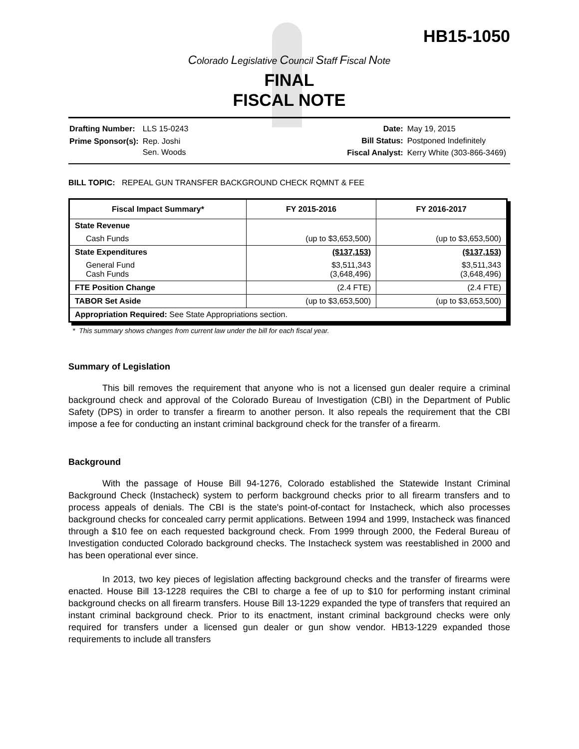HB15-1050
Colorado Legislative Council Staff Fiscal Note
FINAL
FISCAL NOTE
| Drafting Number: | LLS 15-0243 |
| Prime Sponsor(s): | Rep. Joshi Sen. Woods |
| Date: | May 19, 2015 |
| Bill Status: | Postponed Indefinitely |
| Fiscal Analyst: | Kerry White (303-866-3469) |
BILL TOPIC: REPEAL GUN TRANSFER BACKGROUND CHECK RQMNT & FEE
| Fiscal Impact Summary* | FY 2015-2016 | FY 2016-2017 |
| --- | --- | --- |
| State Revenue | | |
| Cash Funds | (up to $3,653,500) | (up to $3,653,500) |
| State Expenditures | ($137,153) | ($137,153) |
| General Fund Cash Funds | $3,511,343 (3,648,496) | $3,511,343 (3,648,496) |
| FTE Position Change | (2.4 FTE) | (2.4 FTE) |
| TABOR Set Aside | (up to $3,653,500) | (up to $3,653,500) |
| Appropriation Required: See State Appropriations section. | | |
* This summary shows changes from current law under the bill for each fiscal year.
Summary of Legislation
This bill removes the requirement that anyone who is not a licensed gun dealer require a criminal background check and approval of the Colorado Bureau of Investigation (CBI) in the Department of Public Safety (DPS) in order to transfer a firearm to another person. It also repeals the requirement that the CBI impose a fee for conducting an instant criminal background check for the transfer of a firearm.
Background
With the passage of House Bill 94-1276, Colorado established the Statewide Instant Criminal Background Check (Instacheck) system to perform background checks prior to all firearm transfers and to process appeals of denials. The CBI is the state's point-of-contact for Instacheck, which also processes background checks for concealed carry permit applications. Between 1994 and 1999, Instacheck was financed through a $10 fee on each requested background check. From 1999 through 2000, the Federal Bureau of Investigation conducted Colorado background checks. The Instacheck system was reestablished in 2000 and has been operational ever since.
In 2013, two key pieces of legislation affecting background checks and the transfer of firearms were enacted. House Bill 13-1228 requires the CBI to charge a fee of up to $10 for performing instant criminal background checks on all firearm transfers. House Bill 13-1229 expanded the type of transfers that required an instant criminal background check. Prior to its enactment, instant criminal background checks were only required for transfers under a licensed gun dealer or gun show vendor. HB13-1229 expanded those requirements to include all transfers